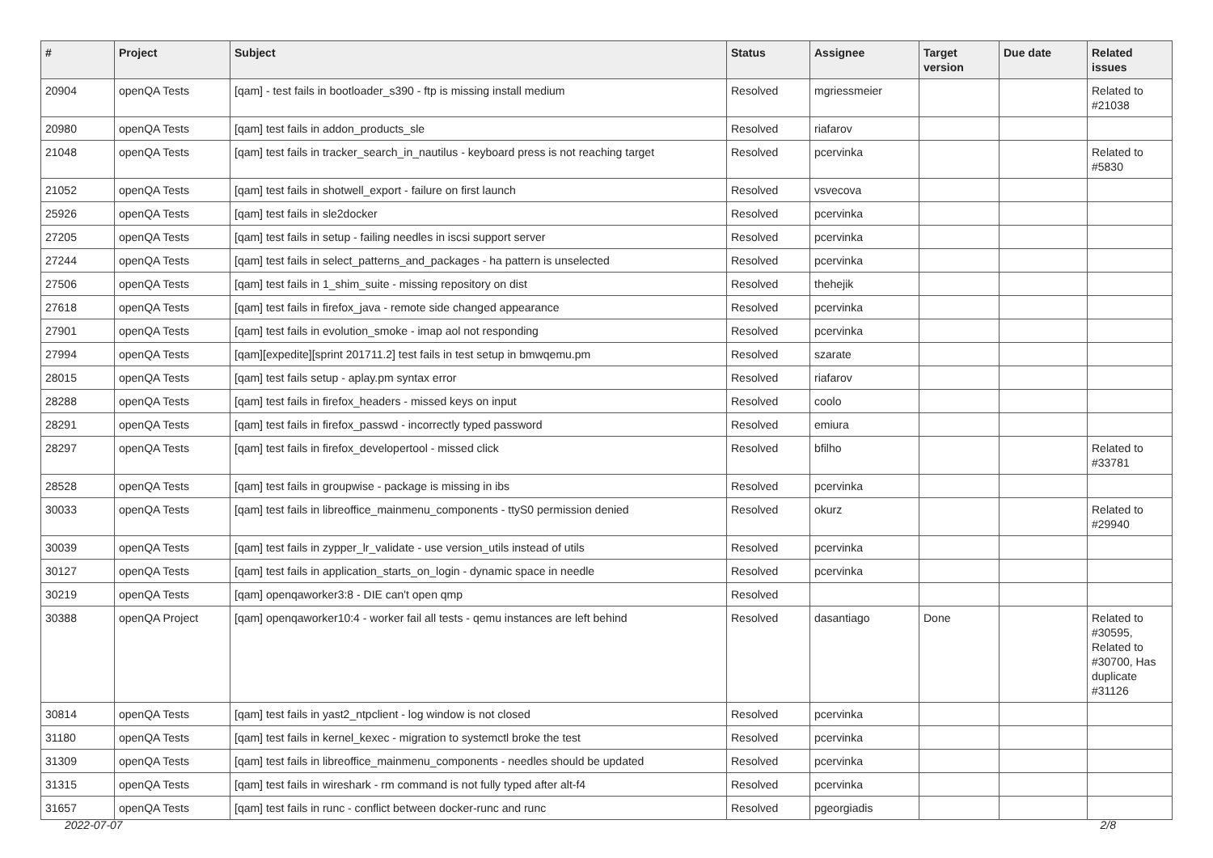| # | Project | Subject | Status | Assignee | Target version | Due date | Related issues |
| --- | --- | --- | --- | --- | --- | --- | --- |
| 20904 | openQA Tests | [qam] - test fails in bootloader_s390 - ftp is missing install medium | Resolved | mgriessmeier | | | Related to #21038 |
| 20980 | openQA Tests | [qam] test fails in addon_products_sle | Resolved | riafarov | | | |
| 21048 | openQA Tests | [qam] test fails in tracker_search_in_nautilus - keyboard press is not reaching target | Resolved | pcervinka | | | Related to #5830 |
| 21052 | openQA Tests | [qam] test fails in shotwell_export - failure on first launch | Resolved | vsvecova | | | |
| 25926 | openQA Tests | [qam] test fails in sle2docker | Resolved | pcervinka | | | |
| 27205 | openQA Tests | [qam] test fails in setup - failing needles in iscsi support server | Resolved | pcervinka | | | |
| 27244 | openQA Tests | [qam] test fails in select_patterns_and_packages - ha pattern is unselected | Resolved | pcervinka | | | |
| 27506 | openQA Tests | [qam] test fails in 1_shim_suite - missing repository on dist | Resolved | thehejik | | | |
| 27618 | openQA Tests | [qam] test fails in firefox_java - remote side changed appearance | Resolved | pcervinka | | | |
| 27901 | openQA Tests | [qam] test fails in evolution_smoke - imap aol not responding | Resolved | pcervinka | | | |
| 27994 | openQA Tests | [qam][expedite][sprint 201711.2] test fails in test setup in bmwqemu.pm | Resolved | szarate | | | |
| 28015 | openQA Tests | [qam] test fails setup - aplay.pm syntax error | Resolved | riafarov | | | |
| 28288 | openQA Tests | [qam] test fails in firefox_headers - missed keys on input | Resolved | coolo | | | |
| 28291 | openQA Tests | [qam] test fails in firefox_passwd - incorrectly typed password | Resolved | emiura | | | |
| 28297 | openQA Tests | [qam] test fails in firefox_developertool - missed click | Resolved | bfilho | | | Related to #33781 |
| 28528 | openQA Tests | [qam] test fails in groupwise - package is missing in ibs | Resolved | pcervinka | | | |
| 30033 | openQA Tests | [qam] test fails in libreoffice_mainmenu_components - ttyS0 permission denied | Resolved | okurz | | | Related to #29940 |
| 30039 | openQA Tests | [qam] test fails in zypper_lr_validate - use version_utils instead of utils | Resolved | pcervinka | | | |
| 30127 | openQA Tests | [qam] test fails in application_starts_on_login - dynamic space in needle | Resolved | pcervinka | | | |
| 30219 | openQA Tests | [qam] openqaworker3:8 - DIE can't open qmp | Resolved | | | | |
| 30388 | openQA Project | [qam] openqaworker10:4 - worker fail all tests - qemu instances are left behind | Resolved | dasantiago | Done | | Related to #30595, Related to #30700, Has duplicate #31126 |
| 30814 | openQA Tests | [qam] test fails in yast2_ntpclient - log window is not closed | Resolved | pcervinka | | | |
| 31180 | openQA Tests | [qam] test fails in kernel_kexec - migration to systemctl broke the test | Resolved | pcervinka | | | |
| 31309 | openQA Tests | [qam] test fails in libreoffice_mainmenu_components - needles should be updated | Resolved | pcervinka | | | |
| 31315 | openQA Tests | [qam] test fails in wireshark - rm command is not fully typed after alt-f4 | Resolved | pcervinka | | | |
| 31657 | openQA Tests | [qam] test fails in runc - conflict between docker-runc and runc | Resolved | pgeorgiadis | | | |
2022-07-07 2/8